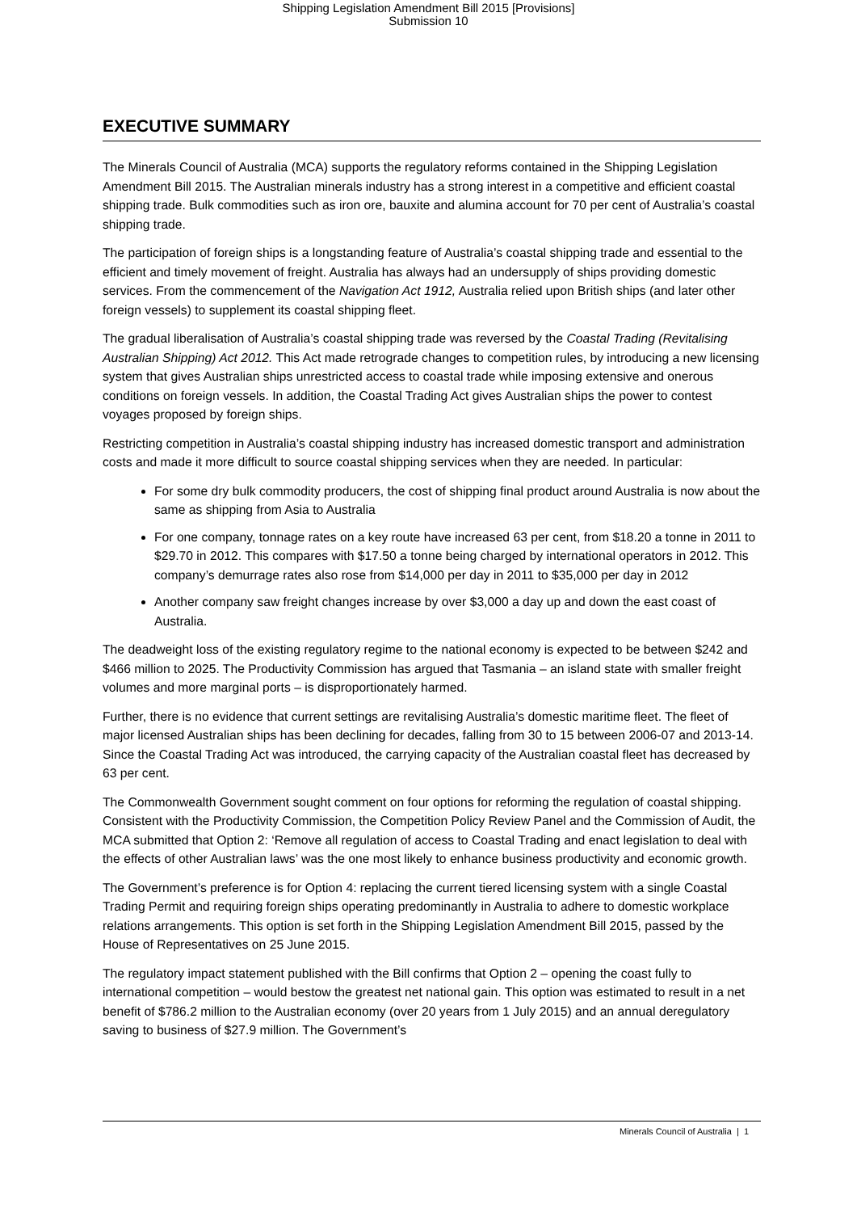Shipping Legislation Amendment Bill 2015 [Provisions]
Submission 10
EXECUTIVE SUMMARY
The Minerals Council of Australia (MCA) supports the regulatory reforms contained in the Shipping Legislation Amendment Bill 2015. The Australian minerals industry has a strong interest in a competitive and efficient coastal shipping trade. Bulk commodities such as iron ore, bauxite and alumina account for 70 per cent of Australia’s coastal shipping trade.
The participation of foreign ships is a longstanding feature of Australia’s coastal shipping trade and essential to the efficient and timely movement of freight. Australia has always had an undersupply of ships providing domestic services. From the commencement of the Navigation Act 1912, Australia relied upon British ships (and later other foreign vessels) to supplement its coastal shipping fleet.
The gradual liberalisation of Australia’s coastal shipping trade was reversed by the Coastal Trading (Revitalising Australian Shipping) Act 2012. This Act made retrograde changes to competition rules, by introducing a new licensing system that gives Australian ships unrestricted access to coastal trade while imposing extensive and onerous conditions on foreign vessels. In addition, the Coastal Trading Act gives Australian ships the power to contest voyages proposed by foreign ships.
Restricting competition in Australia’s coastal shipping industry has increased domestic transport and administration costs and made it more difficult to source coastal shipping services when they are needed. In particular:
For some dry bulk commodity producers, the cost of shipping final product around Australia is now about the same as shipping from Asia to Australia
For one company, tonnage rates on a key route have increased 63 per cent, from $18.20 a tonne in 2011 to $29.70 in 2012. This compares with $17.50 a tonne being charged by international operators in 2012. This company’s demurrage rates also rose from $14,000 per day in 2011 to $35,000 per day in 2012
Another company saw freight changes increase by over $3,000 a day up and down the east coast of Australia.
The deadweight loss of the existing regulatory regime to the national economy is expected to be between $242 and $466 million to 2025. The Productivity Commission has argued that Tasmania – an island state with smaller freight volumes and more marginal ports – is disproportionately harmed.
Further, there is no evidence that current settings are revitalising Australia’s domestic maritime fleet. The fleet of major licensed Australian ships has been declining for decades, falling from 30 to 15 between 2006-07 and 2013-14. Since the Coastal Trading Act was introduced, the carrying capacity of the Australian coastal fleet has decreased by 63 per cent.
The Commonwealth Government sought comment on four options for reforming the regulation of coastal shipping. Consistent with the Productivity Commission, the Competition Policy Review Panel and the Commission of Audit, the MCA submitted that Option 2: ‘Remove all regulation of access to Coastal Trading and enact legislation to deal with the effects of other Australian laws’ was the one most likely to enhance business productivity and economic growth.
The Government’s preference is for Option 4: replacing the current tiered licensing system with a single Coastal Trading Permit and requiring foreign ships operating predominantly in Australia to adhere to domestic workplace relations arrangements. This option is set forth in the Shipping Legislation Amendment Bill 2015, passed by the House of Representatives on 25 June 2015.
The regulatory impact statement published with the Bill confirms that Option 2 – opening the coast fully to international competition – would bestow the greatest net national gain. This option was estimated to result in a net benefit of $786.2 million to the Australian economy (over 20 years from 1 July 2015) and an annual deregulatory saving to business of $27.9 million. The Government’s
Minerals Council of Australia | 1